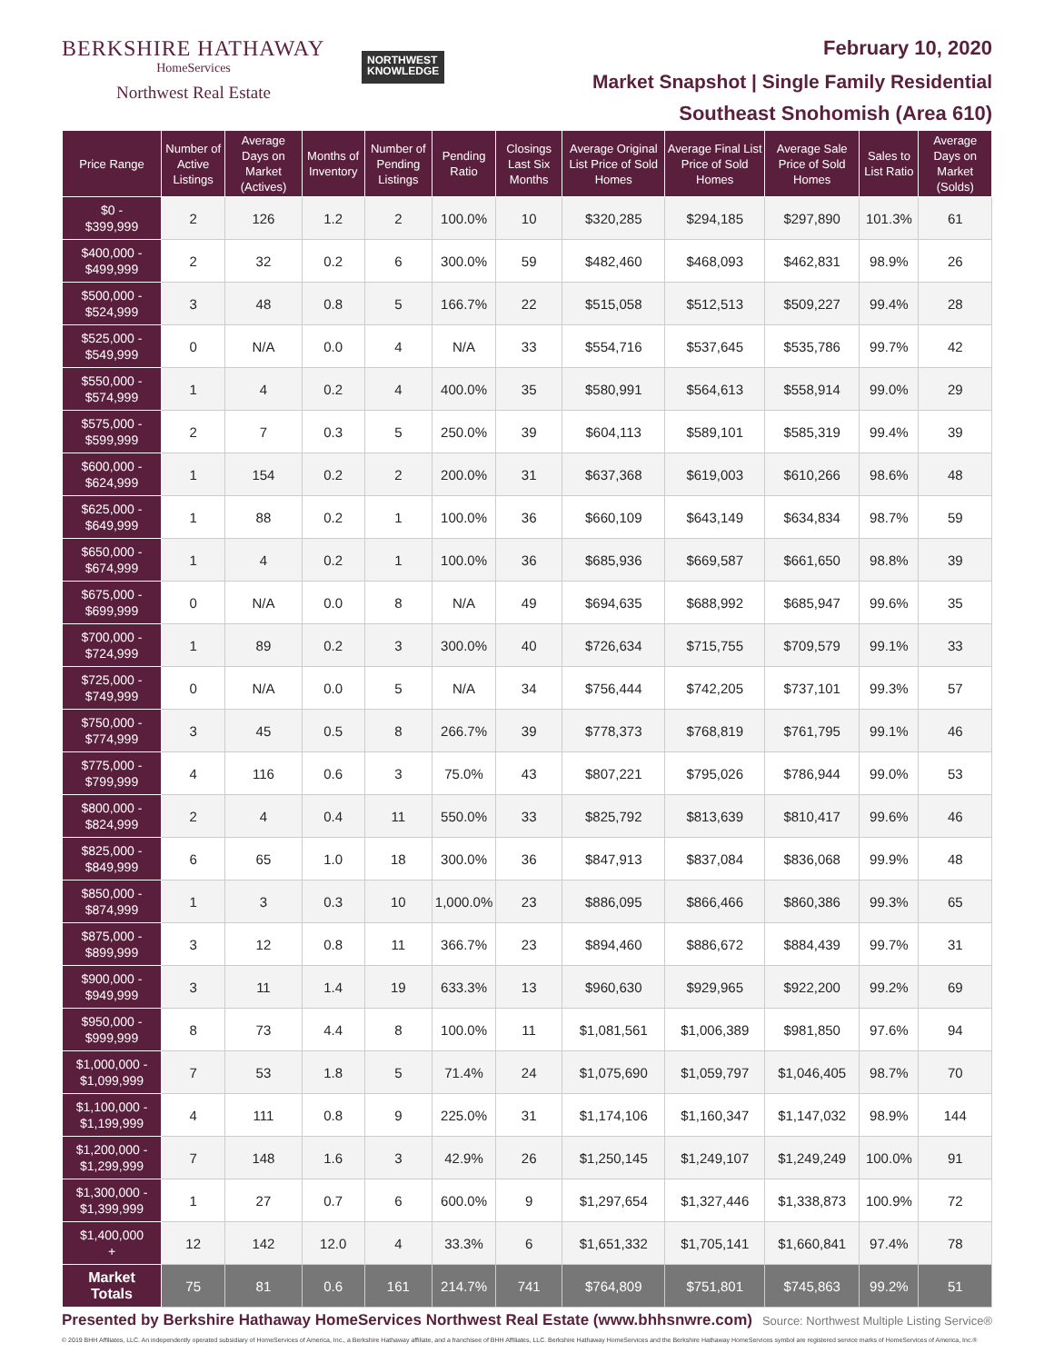BERKSHIRE HATHAWAY
HomeServices
Northwest Real Estate
NORTHWEST
KNOWLEDGE
February 10, 2020
Market Snapshot | Single Family Residential
Southeast Snohomish (Area 610)
| Price Range | Number of Active Listings | Average Days on Market (Actives) | Months of Inventory | Number of Pending Listings | Pending Ratio | Closings Last Six Months | Average Original List Price of Sold Homes | Average Final List Price of Sold Homes | Average Sale Price of Sold Homes | Sales to List Ratio | Average Days on Market (Solds) |
| --- | --- | --- | --- | --- | --- | --- | --- | --- | --- | --- | --- |
| $0 - $399,999 | 2 | 126 | 1.2 | 2 | 100.0% | 10 | $320,285 | $294,185 | $297,890 | 101.3% | 61 |
| $400,000 - $499,999 | 2 | 32 | 0.2 | 6 | 300.0% | 59 | $482,460 | $468,093 | $462,831 | 98.9% | 26 |
| $500,000 - $524,999 | 3 | 48 | 0.8 | 5 | 166.7% | 22 | $515,058 | $512,513 | $509,227 | 99.4% | 28 |
| $525,000 - $549,999 | 0 | N/A | 0.0 | 4 | N/A | 33 | $554,716 | $537,645 | $535,786 | 99.7% | 42 |
| $550,000 - $574,999 | 1 | 4 | 0.2 | 4 | 400.0% | 35 | $580,991 | $564,613 | $558,914 | 99.0% | 29 |
| $575,000 - $599,999 | 2 | 7 | 0.3 | 5 | 250.0% | 39 | $604,113 | $589,101 | $585,319 | 99.4% | 39 |
| $600,000 - $624,999 | 1 | 154 | 0.2 | 2 | 200.0% | 31 | $637,368 | $619,003 | $610,266 | 98.6% | 48 |
| $625,000 - $649,999 | 1 | 88 | 0.2 | 1 | 100.0% | 36 | $660,109 | $643,149 | $634,834 | 98.7% | 59 |
| $650,000 - $674,999 | 1 | 4 | 0.2 | 1 | 100.0% | 36 | $685,936 | $669,587 | $661,650 | 98.8% | 39 |
| $675,000 - $699,999 | 0 | N/A | 0.0 | 8 | N/A | 49 | $694,635 | $688,992 | $685,947 | 99.6% | 35 |
| $700,000 - $724,999 | 1 | 89 | 0.2 | 3 | 300.0% | 40 | $726,634 | $715,755 | $709,579 | 99.1% | 33 |
| $725,000 - $749,999 | 0 | N/A | 0.0 | 5 | N/A | 34 | $756,444 | $742,205 | $737,101 | 99.3% | 57 |
| $750,000 - $774,999 | 3 | 45 | 0.5 | 8 | 266.7% | 39 | $778,373 | $768,819 | $761,795 | 99.1% | 46 |
| $775,000 - $799,999 | 4 | 116 | 0.6 | 3 | 75.0% | 43 | $807,221 | $795,026 | $786,944 | 99.0% | 53 |
| $800,000 - $824,999 | 2 | 4 | 0.4 | 11 | 550.0% | 33 | $825,792 | $813,639 | $810,417 | 99.6% | 46 |
| $825,000 - $849,999 | 6 | 65 | 1.0 | 18 | 300.0% | 36 | $847,913 | $837,084 | $836,068 | 99.9% | 48 |
| $850,000 - $874,999 | 1 | 3 | 0.3 | 10 | 1,000.0% | 23 | $886,095 | $866,466 | $860,386 | 99.3% | 65 |
| $875,000 - $899,999 | 3 | 12 | 0.8 | 11 | 366.7% | 23 | $894,460 | $886,672 | $884,439 | 99.7% | 31 |
| $900,000 - $949,999 | 3 | 11 | 1.4 | 19 | 633.3% | 13 | $960,630 | $929,965 | $922,200 | 99.2% | 69 |
| $950,000 - $999,999 | 8 | 73 | 4.4 | 8 | 100.0% | 11 | $1,081,561 | $1,006,389 | $981,850 | 97.6% | 94 |
| $1,000,000 - $1,099,999 | 7 | 53 | 1.8 | 5 | 71.4% | 24 | $1,075,690 | $1,059,797 | $1,046,405 | 98.7% | 70 |
| $1,100,000 - $1,199,999 | 4 | 111 | 0.8 | 9 | 225.0% | 31 | $1,174,106 | $1,160,347 | $1,147,032 | 98.9% | 144 |
| $1,200,000 - $1,299,999 | 7 | 148 | 1.6 | 3 | 42.9% | 26 | $1,250,145 | $1,249,107 | $1,249,249 | 100.0% | 91 |
| $1,300,000 - $1,399,999 | 1 | 27 | 0.7 | 6 | 600.0% | 9 | $1,297,654 | $1,327,446 | $1,338,873 | 100.9% | 72 |
| $1,400,000 + | 12 | 142 | 12.0 | 4 | 33.3% | 6 | $1,651,332 | $1,705,141 | $1,660,841 | 97.4% | 78 |
| Market Totals | 75 | 81 | 0.6 | 161 | 214.7% | 741 | $764,809 | $751,801 | $745,863 | 99.2% | 51 |
Presented by Berkshire Hathaway HomeServices Northwest Real Estate (www.bhhsnwre.com)
Source: Northwest Multiple Listing Service®
© 2019 BHH Affiliates, LLC. An independently operated subsidiary of HomeServices of America, Inc., a Berkshire Hathaway affiliate, and a franchisee of BHH Affiliates, LLC. Berkshire Hathaway HomeServices and the Berkshire Hathaway HomeServices symbol are registered service marks of HomeServices of America, Inc.®